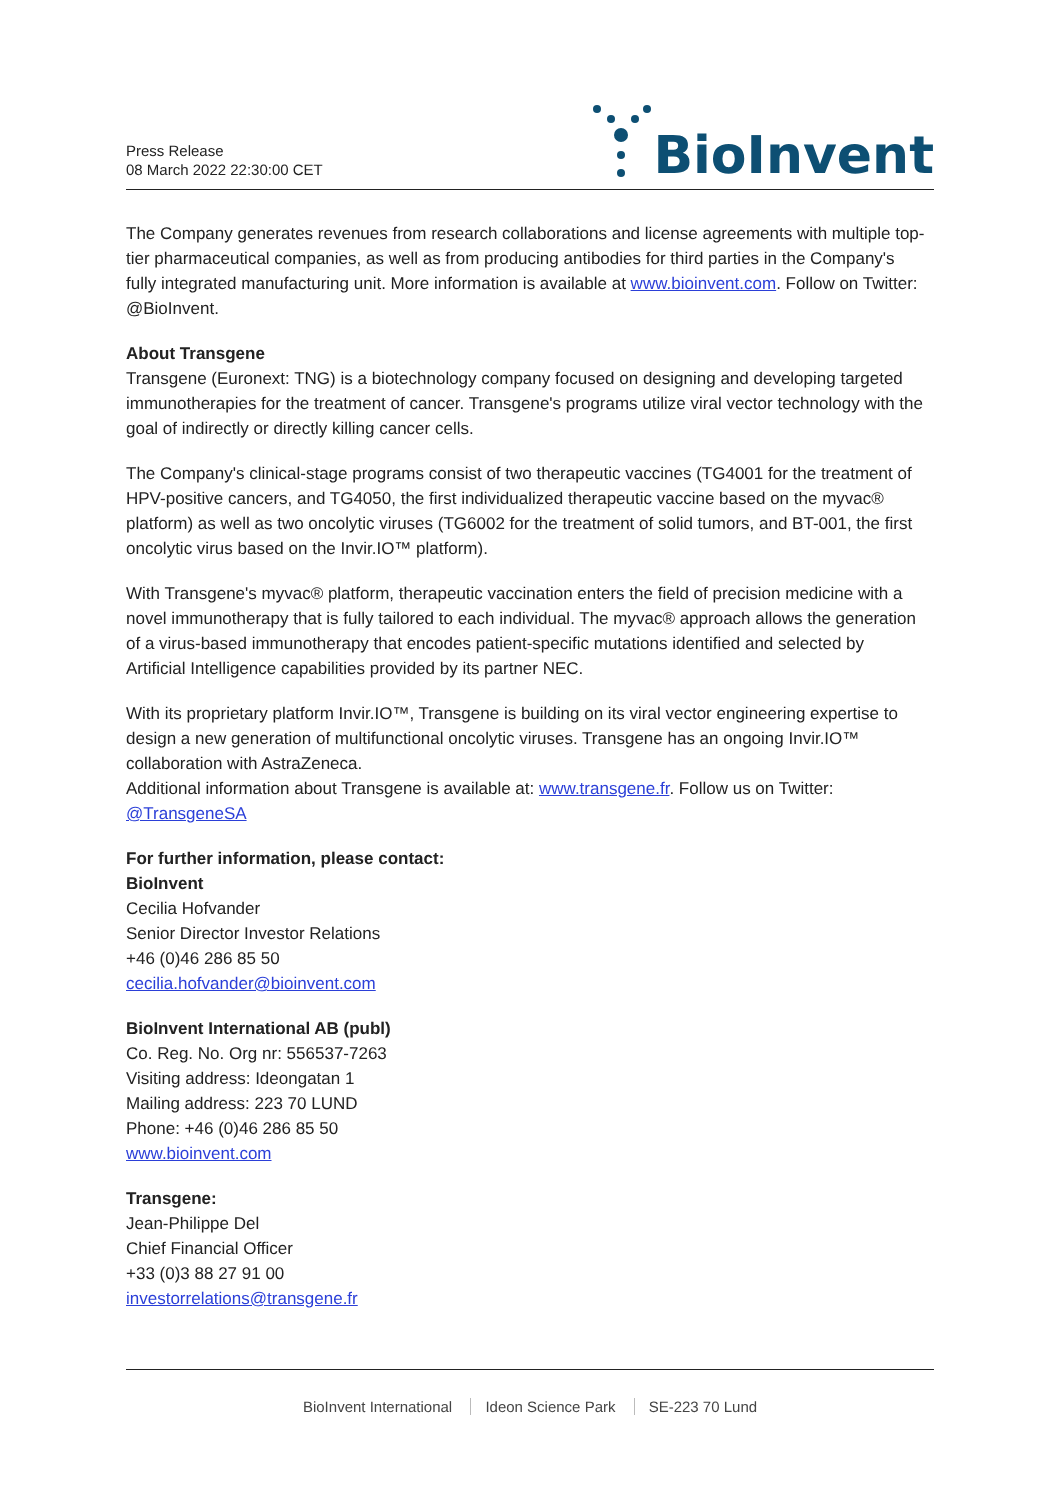Press Release
08 March 2022 22:30:00 CET
BioInvent
The Company generates revenues from research collaborations and license agreements with multiple top-tier pharmaceutical companies, as well as from producing antibodies for third parties in the Company's fully integrated manufacturing unit. More information is available at www.bioinvent.com. Follow on Twitter: @BioInvent.
About Transgene
Transgene (Euronext: TNG) is a biotechnology company focused on designing and developing targeted immunotherapies for the treatment of cancer. Transgene's programs utilize viral vector technology with the goal of indirectly or directly killing cancer cells.
The Company's clinical-stage programs consist of two therapeutic vaccines (TG4001 for the treatment of HPV-positive cancers, and TG4050, the first individualized therapeutic vaccine based on the myvac® platform) as well as two oncolytic viruses (TG6002 for the treatment of solid tumors, and BT-001, the first oncolytic virus based on the Invir.IO™ platform).
With Transgene's myvac® platform, therapeutic vaccination enters the field of precision medicine with a novel immunotherapy that is fully tailored to each individual. The myvac® approach allows the generation of a virus-based immunotherapy that encodes patient-specific mutations identified and selected by Artificial Intelligence capabilities provided by its partner NEC.
With its proprietary platform Invir.IO™, Transgene is building on its viral vector engineering expertise to design a new generation of multifunctional oncolytic viruses. Transgene has an ongoing Invir.IO™ collaboration with AstraZeneca.
Additional information about Transgene is available at: www.transgene.fr. Follow us on Twitter: @TransgeneSA
For further information, please contact:
BioInvent
Cecilia Hofvander
Senior Director Investor Relations
+46 (0)46 286 85 50
cecilia.hofvander@bioinvent.com
BioInvent International AB (publ)
Co. Reg. No. Org nr: 556537-7263
Visiting address: Ideongatan 1
Mailing address: 223 70 LUND
Phone: +46 (0)46 286 85 50
www.bioinvent.com
Transgene:
Jean-Philippe Del
Chief Financial Officer
+33 (0)3 88 27 91 00
investorrelations@transgene.fr
BioInvent International Ideon Science Park SE-223 70 Lund